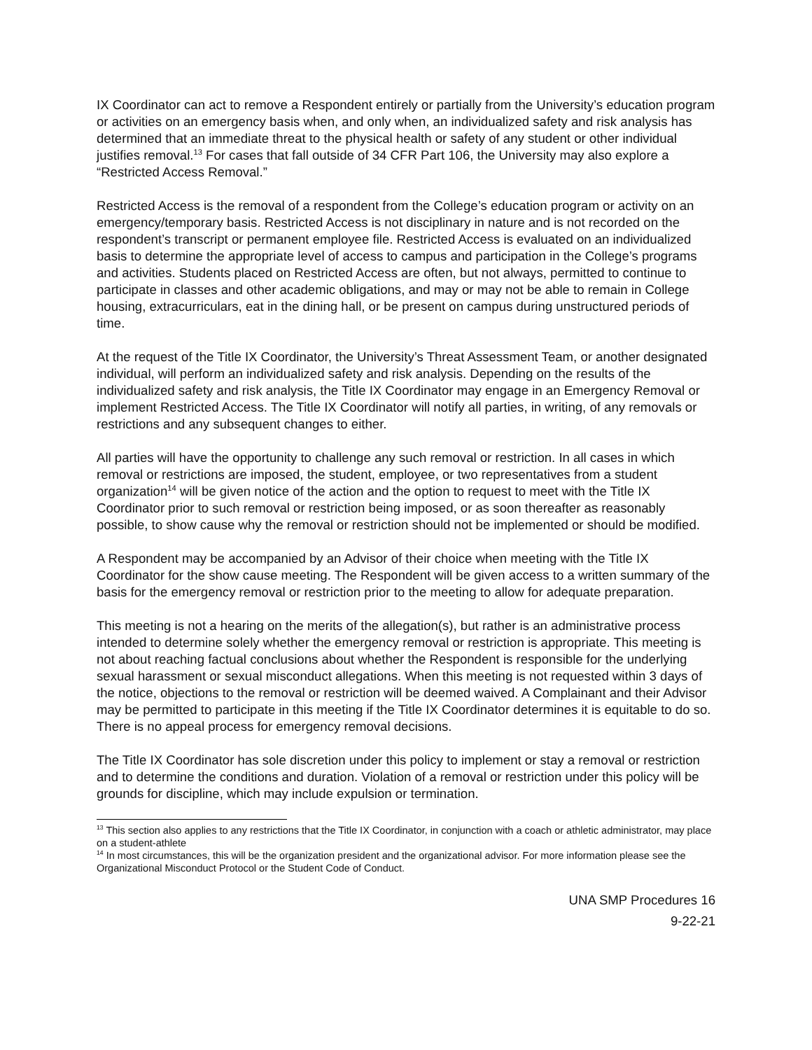IX Coordinator can act to remove a Respondent entirely or partially from the University’s education program or activities on an emergency basis when, and only when, an individualized safety and risk analysis has determined that an immediate threat to the physical health or safety of any student or other individual justifies removal.<sup>13</sup> For cases that fall outside of 34 CFR Part 106, the University may also explore a “Restricted Access Removal.”
Restricted Access is the removal of a respondent from the College’s education program or activity on an emergency/temporary basis. Restricted Access is not disciplinary in nature and is not recorded on the respondent’s transcript or permanent employee file. Restricted Access is evaluated on an individualized basis to determine the appropriate level of access to campus and participation in the College’s programs and activities. Students placed on Restricted Access are often, but not always, permitted to continue to participate in classes and other academic obligations, and may or may not be able to remain in College housing, extracurriculars, eat in the dining hall, or be present on campus during unstructured periods of time.
At the request of the Title IX Coordinator, the University’s Threat Assessment Team, or another designated individual, will perform an individualized safety and risk analysis. Depending on the results of the individualized safety and risk analysis, the Title IX Coordinator may engage in an Emergency Removal or implement Restricted Access. The Title IX Coordinator will notify all parties, in writing, of any removals or restrictions and any subsequent changes to either.
All parties will have the opportunity to challenge any such removal or restriction. In all cases in which removal or restrictions are imposed, the student, employee, or two representatives from a student organization<sup>14</sup> will be given notice of the action and the option to request to meet with the Title IX Coordinator prior to such removal or restriction being imposed, or as soon thereafter as reasonably possible, to show cause why the removal or restriction should not be implemented or should be modified.
A Respondent may be accompanied by an Advisor of their choice when meeting with the Title IX Coordinator for the show cause meeting. The Respondent will be given access to a written summary of the basis for the emergency removal or restriction prior to the meeting to allow for adequate preparation.
This meeting is not a hearing on the merits of the allegation(s), but rather is an administrative process intended to determine solely whether the emergency removal or restriction is appropriate. This meeting is not about reaching factual conclusions about whether the Respondent is responsible for the underlying sexual harassment or sexual misconduct allegations. When this meeting is not requested within 3 days of the notice, objections to the removal or restriction will be deemed waived. A Complainant and their Advisor may be permitted to participate in this meeting if the Title IX Coordinator determines it is equitable to do so. There is no appeal process for emergency removal decisions.
The Title IX Coordinator has sole discretion under this policy to implement or stay a removal or restriction and to determine the conditions and duration. Violation of a removal or restriction under this policy will be grounds for discipline, which may include expulsion or termination.
<sup>13</sup> This section also applies to any restrictions that the Title IX Coordinator, in conjunction with a coach or athletic administrator, may place on a student-athlete
<sup>14</sup> In most circumstances, this will be the organization president and the organizational advisor. For more information please see the Organizational Misconduct Protocol or the Student Code of Conduct.
UNA SMP Procedures 16
9-22-21